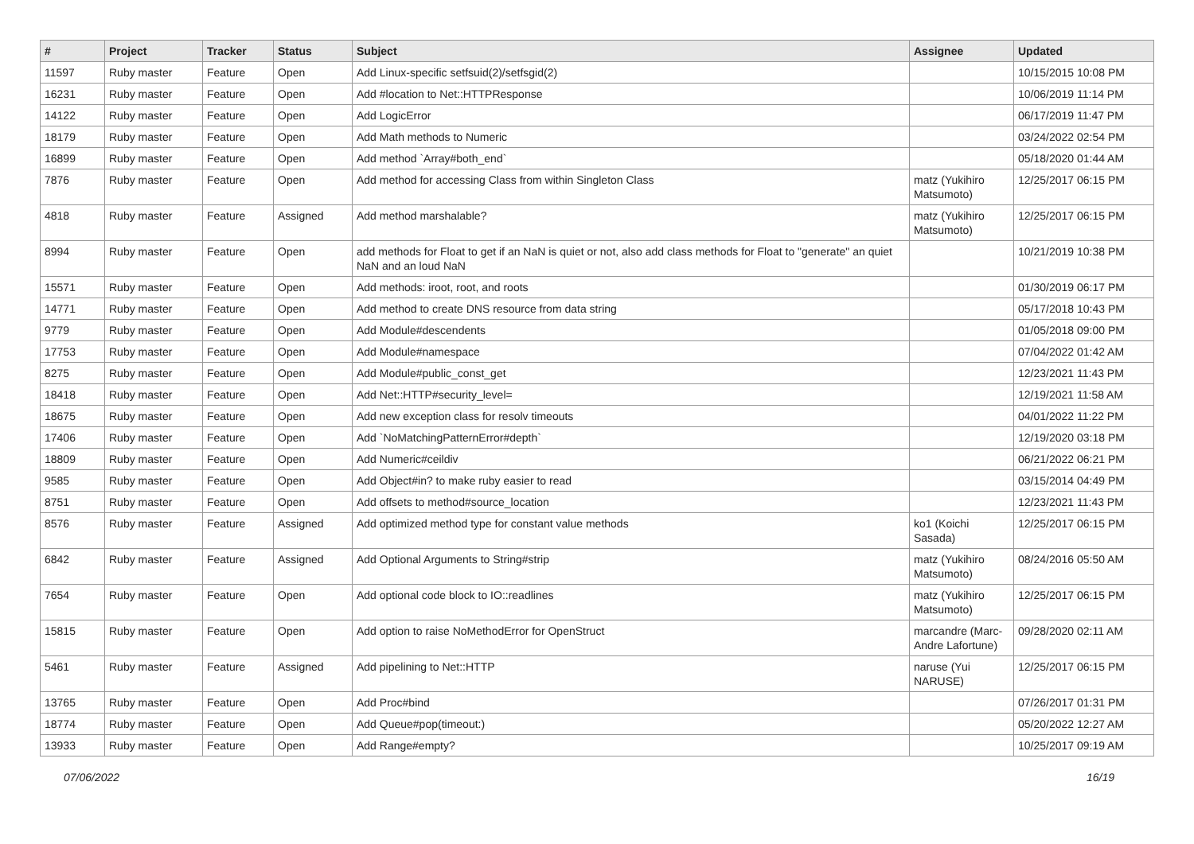| # | Project | Tracker | Status | Subject | Assignee | Updated |
| --- | --- | --- | --- | --- | --- | --- |
| 11597 | Ruby master | Feature | Open | Add Linux-specific setfsuid(2)/setfsgid(2) | | 10/15/2015 10:08 PM |
| 16231 | Ruby master | Feature | Open | Add #location to Net::HTTPResponse | | 10/06/2019 11:14 PM |
| 14122 | Ruby master | Feature | Open | Add LogicError | | 06/17/2019 11:47 PM |
| 18179 | Ruby master | Feature | Open | Add Math methods to Numeric | | 03/24/2022 02:54 PM |
| 16899 | Ruby master | Feature | Open | Add method `Array#both_end` | | 05/18/2020 01:44 AM |
| 7876 | Ruby master | Feature | Open | Add method for accessing Class from within Singleton Class | matz (Yukihiro Matsumoto) | 12/25/2017 06:15 PM |
| 4818 | Ruby master | Feature | Assigned | Add method marshalable? | matz (Yukihiro Matsumoto) | 12/25/2017 06:15 PM |
| 8994 | Ruby master | Feature | Open | add methods for Float to get if an NaN is quiet or not, also add class methods for Float to "generate" an quiet NaN and an loud NaN | | 10/21/2019 10:38 PM |
| 15571 | Ruby master | Feature | Open | Add methods: iroot, root, and roots | | 01/30/2019 06:17 PM |
| 14771 | Ruby master | Feature | Open | Add method to create DNS resource from data string | | 05/17/2018 10:43 PM |
| 9779 | Ruby master | Feature | Open | Add Module#descendents | | 01/05/2018 09:00 PM |
| 17753 | Ruby master | Feature | Open | Add Module#namespace | | 07/04/2022 01:42 AM |
| 8275 | Ruby master | Feature | Open | Add Module#public_const_get | | 12/23/2021 11:43 PM |
| 18418 | Ruby master | Feature | Open | Add Net::HTTP#security_level= | | 12/19/2021 11:58 AM |
| 18675 | Ruby master | Feature | Open | Add new exception class for resolv timeouts | | 04/01/2022 11:22 PM |
| 17406 | Ruby master | Feature | Open | Add `NoMatchingPatternError#depth` | | 12/19/2020 03:18 PM |
| 18809 | Ruby master | Feature | Open | Add Numeric#ceildiv | | 06/21/2022 06:21 PM |
| 9585 | Ruby master | Feature | Open | Add Object#in? to make ruby easier to read | | 03/15/2014 04:49 PM |
| 8751 | Ruby master | Feature | Open | Add offsets to method#source_location | | 12/23/2021 11:43 PM |
| 8576 | Ruby master | Feature | Assigned | Add optimized method type for constant value methods | ko1 (Koichi Sasada) | 12/25/2017 06:15 PM |
| 6842 | Ruby master | Feature | Assigned | Add Optional Arguments to String#strip | matz (Yukihiro Matsumoto) | 08/24/2016 05:50 AM |
| 7654 | Ruby master | Feature | Open | Add optional code block to IO::readlines | matz (Yukihiro Matsumoto) | 12/25/2017 06:15 PM |
| 15815 | Ruby master | Feature | Open | Add option to raise NoMethodError for OpenStruct | marcandre (Marc-Andre Lafortune) | 09/28/2020 02:11 AM |
| 5461 | Ruby master | Feature | Assigned | Add pipelining to Net::HTTP | naruse (Yui NARUSE) | 12/25/2017 06:15 PM |
| 13765 | Ruby master | Feature | Open | Add Proc#bind | | 07/26/2017 01:31 PM |
| 18774 | Ruby master | Feature | Open | Add Queue#pop(timeout:) | | 05/20/2022 12:27 AM |
| 13933 | Ruby master | Feature | Open | Add Range#empty? | | 10/25/2017 09:19 AM |
07/06/2022 16/19